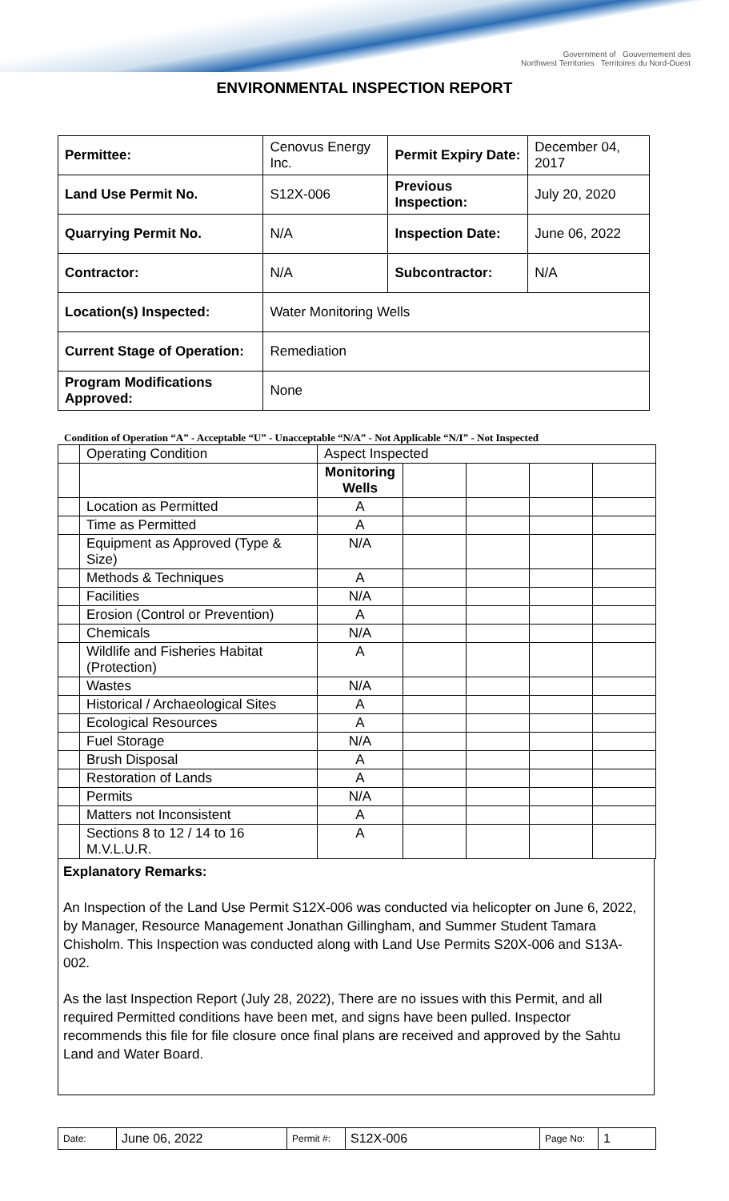Government of Gouvernement des
Northwest Territories Territoires du Nord-Ouest
ENVIRONMENTAL INSPECTION REPORT
| Permittee: | Cenovus Energy Inc. | Permit Expiry Date: | December 04, 2017 |
| Land Use Permit No. | S12X-006 | Previous Inspection: | July 20, 2020 |
| Quarrying Permit No. | N/A | Inspection Date: | June 06, 2022 |
| Contractor: | N/A | Subcontractor: | N/A |
| Location(s) Inspected: | Water Monitoring Wells | | |
| Current Stage of Operation: | Remediation | | |
| Program Modifications Approved: | None | | |
Condition of Operation “A” - Acceptable “U” - Unacceptable “N/A” - Not Applicable “N/I” - Not Inspected
| | Operating Condition | Aspect Inspected | | | | |
| | | Monitoring Wells | | | | |
| | Location as Permitted | A | | | | |
| | Time as Permitted | A | | | | |
| | Equipment as Approved (Type & Size) | N/A | | | | |
| | Methods & Techniques | A | | | | |
| | Facilities | N/A | | | | |
| | Erosion (Control or Prevention) | A | | | | |
| | Chemicals | N/A | | | | |
| | Wildlife and Fisheries Habitat (Protection) | A | | | | |
| | Wastes | N/A | | | | |
| | Historical / Archaeological Sites | A | | | | |
| | Ecological Resources | A | | | | |
| | Fuel Storage | N/A | | | | |
| | Brush Disposal | A | | | | |
| | Restoration of Lands | A | | | | |
| | Permits | N/A | | | | |
| | Matters not Inconsistent | A | | | | |
| | Sections 8 to 12 / 14 to 16 M.V.L.U.R. | A | | | | |
Explanatory Remarks:
An Inspection of the Land Use Permit S12X-006 was conducted via helicopter on June 6, 2022, by Manager, Resource Management Jonathan Gillingham, and Summer Student Tamara Chisholm. This Inspection was conducted along with Land Use Permits S20X-006 and S13A-002.
As the last Inspection Report (July 28, 2022), There are no issues with this Permit, and all required Permitted conditions have been met, and signs have been pulled. Inspector recommends this file for file closure once final plans are received and approved by the Sahtu Land and Water Board.
| Date: | June 06, 2022 | Permit #: | S12X-006 | Page No: | 1 |